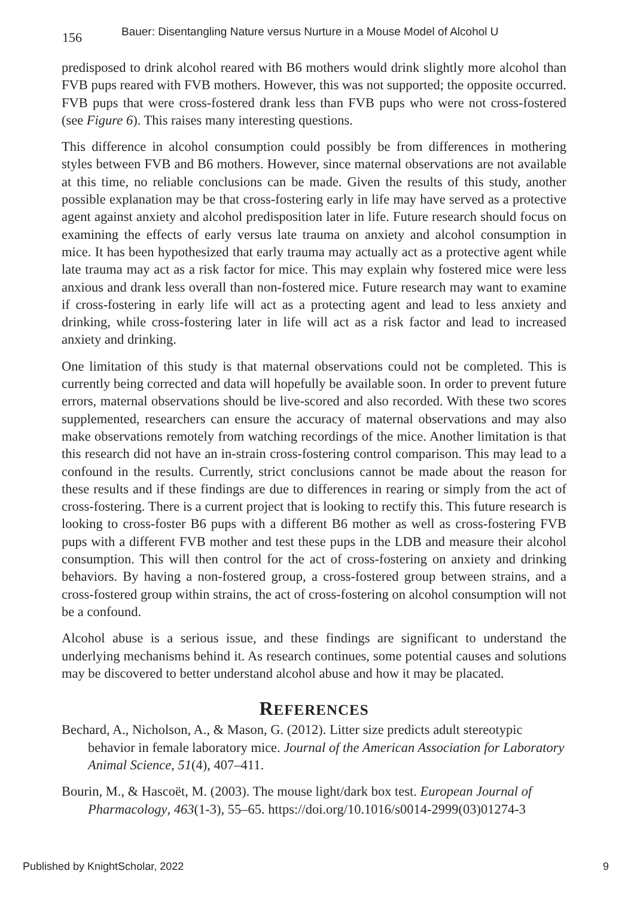156 Bauer: Disentangling Nature versus Nurture in a Mouse Model of Alcohol U
predisposed to drink alcohol reared with B6 mothers would drink slightly more alcohol than FVB pups reared with FVB mothers. However, this was not supported; the opposite occurred. FVB pups that were cross-fostered drank less than FVB pups who were not cross-fostered (see Figure 6). This raises many interesting questions.
This difference in alcohol consumption could possibly be from differences in mothering styles between FVB and B6 mothers. However, since maternal observations are not available at this time, no reliable conclusions can be made. Given the results of this study, another possible explanation may be that cross-fostering early in life may have served as a protective agent against anxiety and alcohol predisposition later in life. Future research should focus on examining the effects of early versus late trauma on anxiety and alcohol consumption in mice. It has been hypothesized that early trauma may actually act as a protective agent while late trauma may act as a risk factor for mice. This may explain why fostered mice were less anxious and drank less overall than non-fostered mice. Future research may want to examine if cross-fostering in early life will act as a protecting agent and lead to less anxiety and drinking, while cross-fostering later in life will act as a risk factor and lead to increased anxiety and drinking.
One limitation of this study is that maternal observations could not be completed. This is currently being corrected and data will hopefully be available soon. In order to prevent future errors, maternal observations should be live-scored and also recorded. With these two scores supplemented, researchers can ensure the accuracy of maternal observations and may also make observations remotely from watching recordings of the mice. Another limitation is that this research did not have an in-strain cross-fostering control comparison. This may lead to a confound in the results. Currently, strict conclusions cannot be made about the reason for these results and if these findings are due to differences in rearing or simply from the act of cross-fostering. There is a current project that is looking to rectify this. This future research is looking to cross-foster B6 pups with a different B6 mother as well as cross-fostering FVB pups with a different FVB mother and test these pups in the LDB and measure their alcohol consumption. This will then control for the act of cross-fostering on anxiety and drinking behaviors. By having a non-fostered group, a cross-fostered group between strains, and a cross-fostered group within strains, the act of cross-fostering on alcohol consumption will not be a confound.
Alcohol abuse is a serious issue, and these findings are significant to understand the underlying mechanisms behind it. As research continues, some potential causes and solutions may be discovered to better understand alcohol abuse and how it may be placated.
REFERENCES
Bechard, A., Nicholson, A., & Mason, G. (2012). Litter size predicts adult stereotypic behavior in female laboratory mice. Journal of the American Association for Laboratory Animal Science, 51(4), 407–411.
Bourin, M., & Hascoët, M. (2003). The mouse light/dark box test. European Journal of Pharmacology, 463(1-3), 55–65. https://doi.org/10.1016/s0014-2999(03)01274-3
Published by KnightScholar, 2022 9